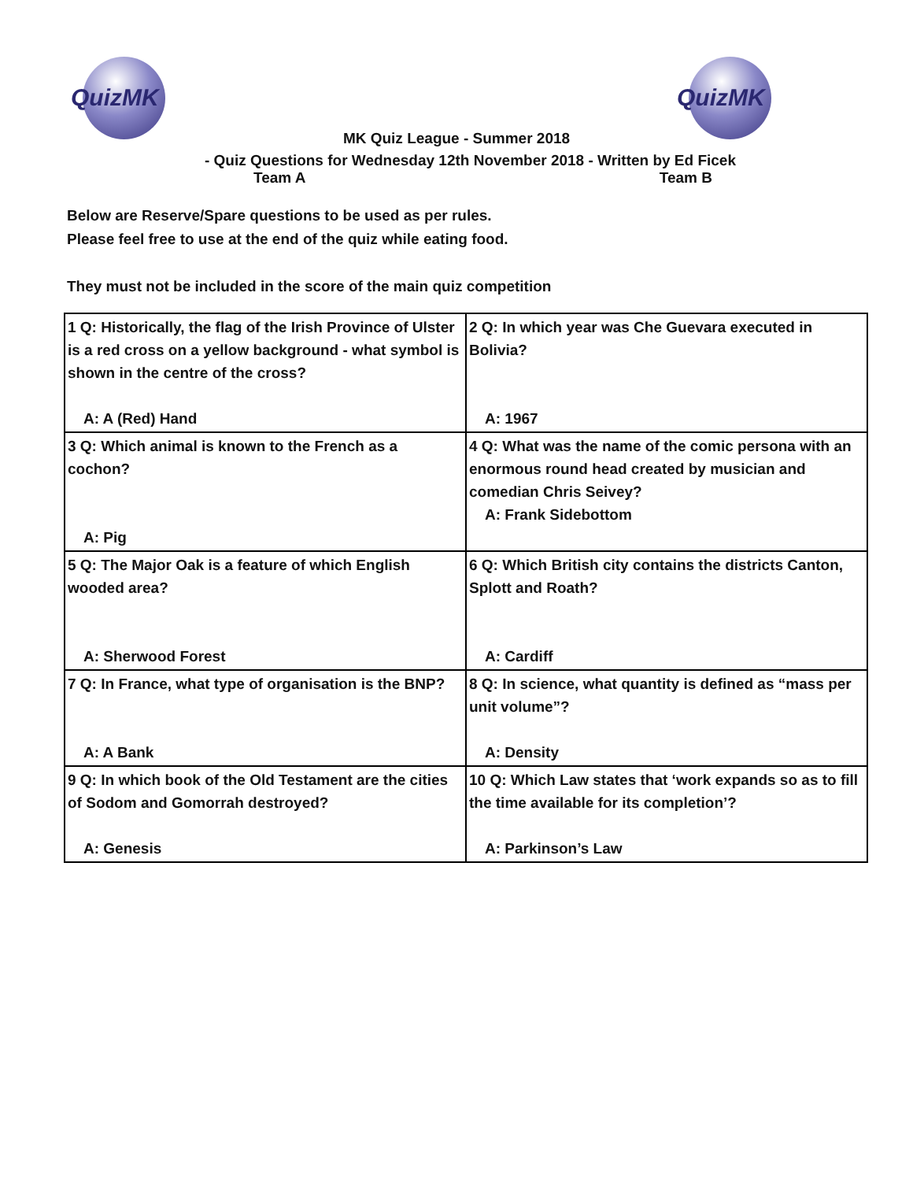QuizMK QuizMK
MK Quiz League - Summer 2018
- Quiz Questions for Wednesday 12th November 2018 - Written by Ed Ficek
Team A Team B
Below are Reserve/Spare questions to be used as per rules.
Please feel free to use at the end of the quiz while eating food.
They must not be included in the score of the main quiz competition
| 1 Q: Historically, the flag of the Irish Province of Ulster is a red cross on a yellow background - what symbol is shown in the centre of the cross? A: A (Red) Hand | 2 Q: In which year was Che Guevara executed in Bolivia? A: 1967 |
| 3 Q: Which animal is known to the French as a cochon? A: Pig | 4 Q: What was the name of the comic persona with an enormous round head created by musician and comedian Chris Seivey? A: Frank Sidebottom |
| 5 Q: The Major Oak is a feature of which English wooded area? A: Sherwood Forest | 6 Q: Which British city contains the districts Canton, Splott and Roath? A: Cardiff |
| 7 Q: In France, what type of organisation is the BNP? A: A Bank | 8 Q: In science, what quantity is defined as “mass per unit volume”? A: Density |
| 9 Q: In which book of the Old Testament are the cities of Sodom and Gomorrah destroyed? A: Genesis | 10 Q: Which Law states that ‘work expands so as to fill the time available for its completion’? A: Parkinson’s Law |